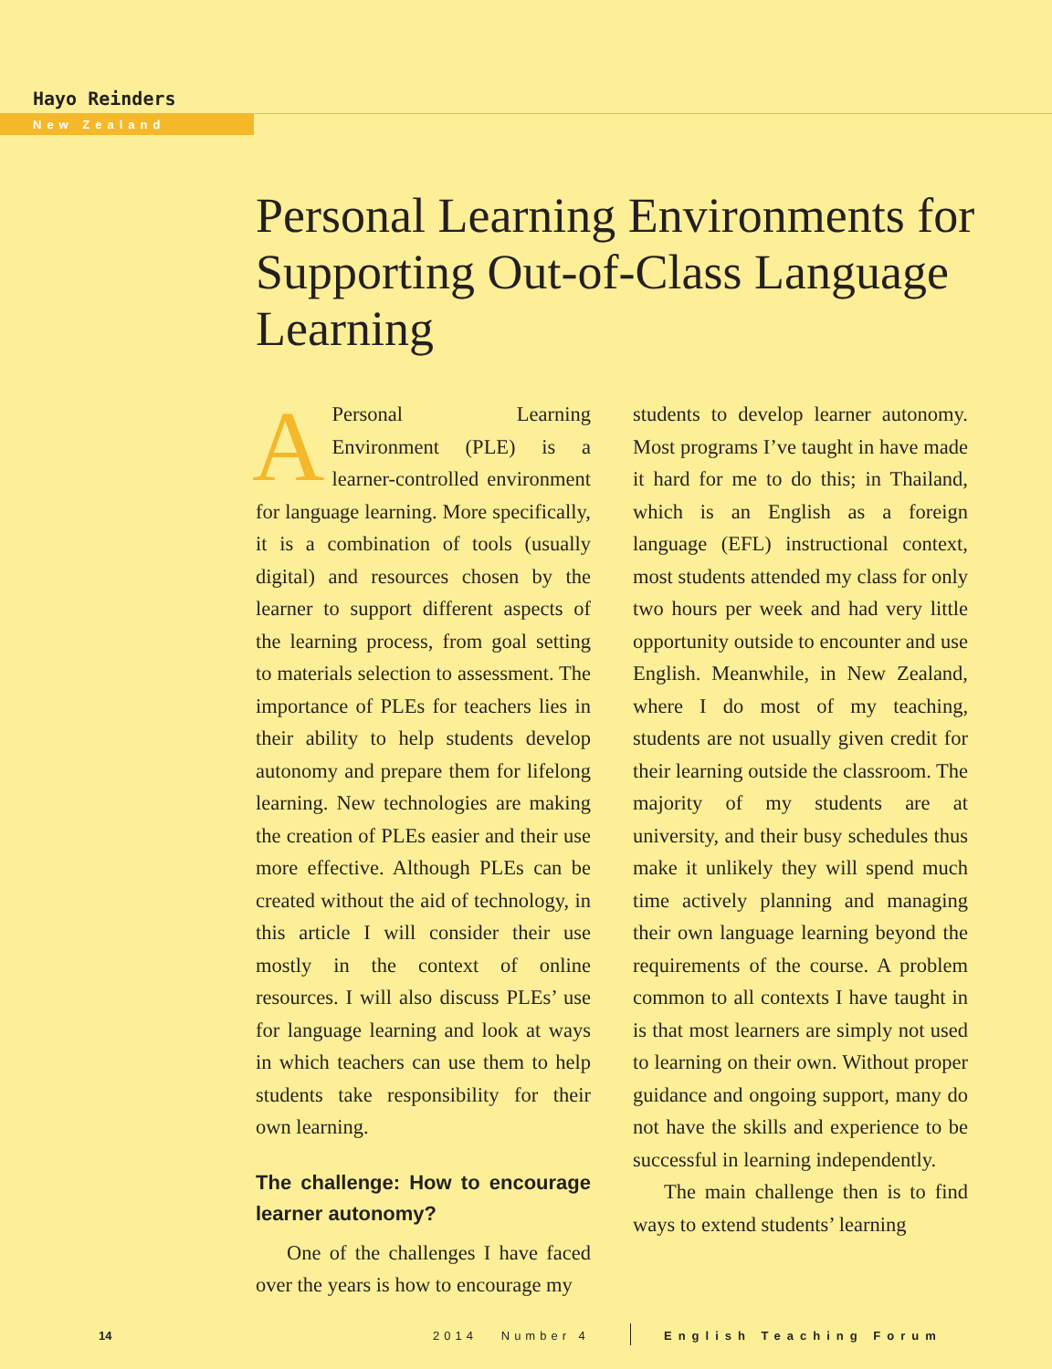Hayo Reinders
New Zealand
Personal Learning Environments for Supporting Out-of-Class Language Learning
APersonal Learning Environment (PLE) is a learner-controlled environment for language learning. More specifically, it is a combination of tools (usually digital) and resources chosen by the learner to support different aspects of the learning process, from goal setting to materials selection to assessment. The importance of PLEs for teachers lies in their ability to help students develop autonomy and prepare them for lifelong learning. New technologies are making the creation of PLEs easier and their use more effective. Although PLEs can be created without the aid of technology, in this article I will consider their use mostly in the context of online resources. I will also discuss PLEs’ use for language learning and look at ways in which teachers can use them to help students take responsibility for their own learning.
The challenge: How to encourage learner autonomy?
One of the challenges I have faced over the years is how to encourage my
students to develop learner autonomy. Most programs I’ve taught in have made it hard for me to do this; in Thailand, which is an English as a foreign language (EFL) instructional context, most students attended my class for only two hours per week and had very little opportunity outside to encounter and use English. Meanwhile, in New Zealand, where I do most of my teaching, students are not usually given credit for their learning outside the classroom. The majority of my students are at university, and their busy schedules thus make it unlikely they will spend much time actively planning and managing their own language learning beyond the requirements of the course. A problem common to all contexts I have taught in is that most learners are simply not used to learning on their own. Without proper guidance and ongoing support, many do not have the skills and experience to be successful in learning independently.
The main challenge then is to find ways to extend students’ learning
14 2014 Number 4 English Teaching Forum